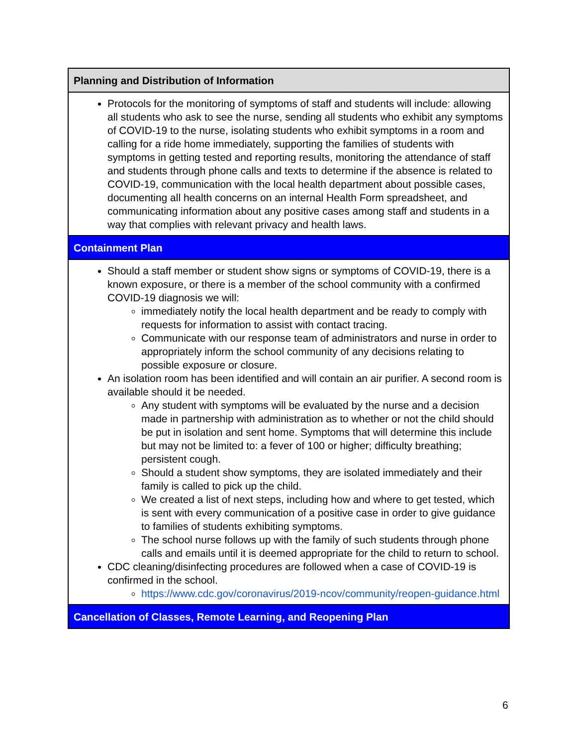| Planning and Distribution of Information |
| --- |
| Protocols for the monitoring of symptoms of staff and students will include: allowing all students who ask to see the nurse, sending all students who exhibit any symptoms of COVID-19 to the nurse, isolating students who exhibit symptoms in a room and calling for a ride home immediately, supporting the families of students with symptoms in getting tested and reporting results, monitoring the attendance of staff and students through phone calls and texts to determine if the absence is related to COVID-19, communication with the local health department about possible cases, documenting all health concerns on an internal Health Form spreadsheet, and communicating information about any positive cases among staff and students in a way that complies with relevant privacy and health laws. |
| Containment Plan |
| Should a staff member or student show signs or symptoms of COVID-19, there is a known exposure, or there is a member of the school community with a confirmed COVID-19 diagnosis we will: immediately notify the local health department and be ready to comply with requests for information to assist with contact tracing. Communicate with our response team of administrators and nurse in order to appropriately inform the school community of any decisions relating to possible exposure or closure. An isolation room has been identified and will contain an air purifier. A second room is available should it be needed. Any student with symptoms will be evaluated by the nurse and a decision made in partnership with administration as to whether or not the child should be put in isolation and sent home. Symptoms that will determine this include but may not be limited to: a fever of 100 or higher; difficulty breathing; persistent cough. Should a student show symptoms, they are isolated immediately and their family is called to pick up the child. We created a list of next steps, including how and where to get tested, which is sent with every communication of a positive case in order to give guidance to families of students exhibiting symptoms. The school nurse follows up with the family of such students through phone calls and emails until it is deemed appropriate for the child to return to school. CDC cleaning/disinfecting procedures are followed when a case of COVID-19 is confirmed in the school. https://www.cdc.gov/coronavirus/2019-ncov/community/reopen-guidance.html |
| Cancellation of Classes, Remote Learning, and Reopening Plan |
6